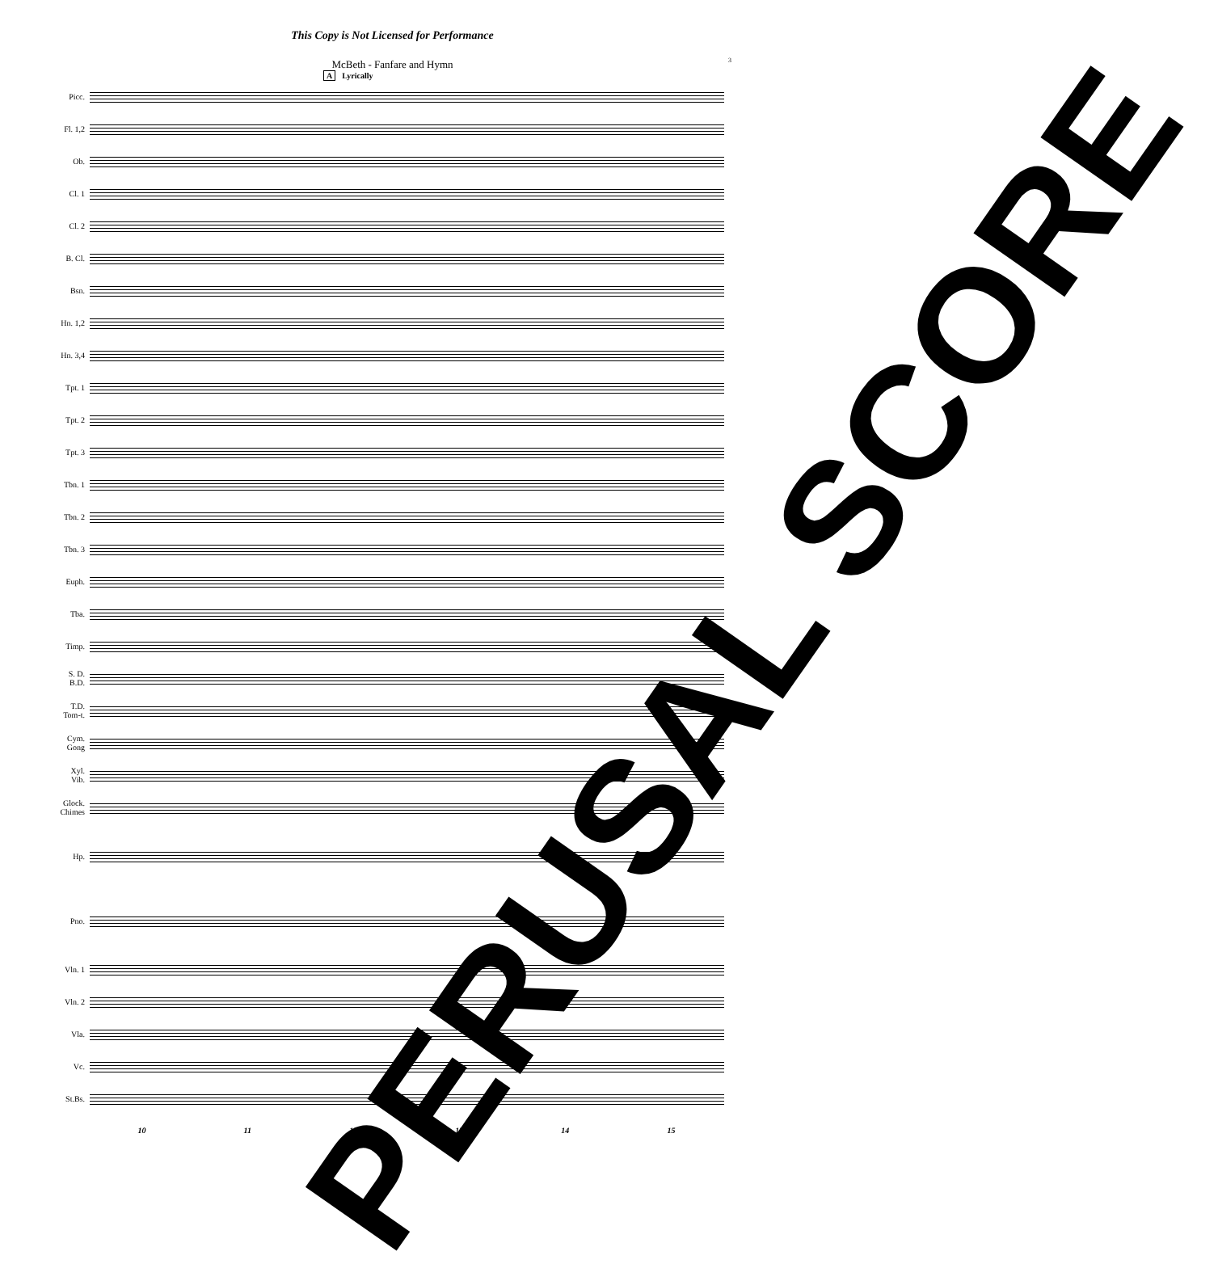This Copy is Not Licensed for Performance
3
McBeth - Fanfare and Hymn
A Lyrically
Picc.
Fl. 1,2
Ob.
Cl. 1
Cl. 2
B. Cl.
Bsn.
Hn. 1,2
Hn. 3,4
Tpt. 1
Tpt. 2
Tpt. 3
Tbn. 1
Tbn. 2
Tbn. 3
Euph.
Tba.
Timp.
S. D.
B.D.
T.D.
Tom-t.
Cym.
Gong
Xyl.
Vib.
Glock.
Chimes
Hp.
Pno.
Vln. 1
Vln. 2
Vla.
Vc.
St.Bs.
10 11 12 13 14 15
PERUSAL SCORE